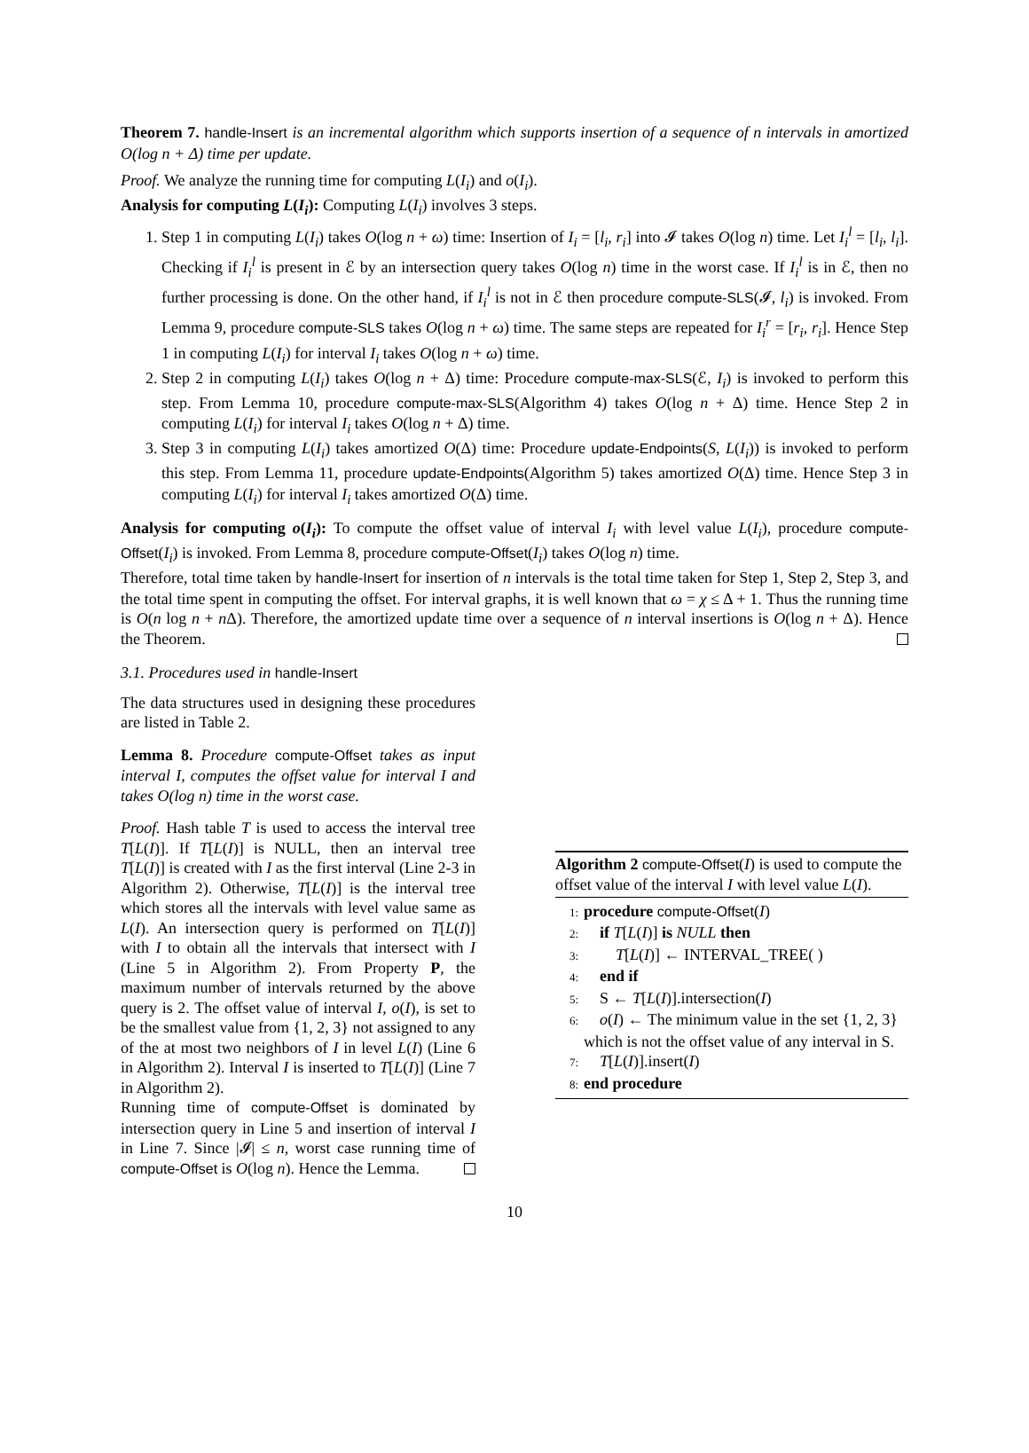Theorem 7. handle-Insert is an incremental algorithm which supports insertion of a sequence of n intervals in amortized O(log n + Δ) time per update.
Proof. We analyze the running time for computing L(I<sub>i</sub>) and o(I<sub>i</sub>).
Analysis for computing L(I<sub>i</sub>): Computing L(I<sub>i</sub>) involves 3 steps.
1. Step 1 in computing L(I<sub>i</sub>) takes O(log n + ω) time: Insertion of I<sub>i</sub> = [l<sub>i</sub>, r<sub>i</sub>] into 𝓘 takes O(log n) time. Let I<sub>i</sub><sup>l</sup> = [l<sub>i</sub>, l<sub>i</sub>]. Checking if I<sub>i</sub><sup>l</sup> is present in ℰ by an intersection query takes O(log n) time in the worst case. If I<sub>i</sub><sup>l</sup> is in ℰ, then no further processing is done. On the other hand, if I<sub>i</sub><sup>l</sup> is not in ℰ then procedure compute-SLS(𝓘, l<sub>i</sub>) is invoked. From Lemma 9, procedure compute-SLS takes O(log n + ω) time. The same steps are repeated for I<sub>i</sub><sup>r</sup> = [r<sub>i</sub>, r<sub>i</sub>]. Hence Step 1 in computing L(I<sub>i</sub>) for interval I<sub>i</sub> takes O(log n + ω) time.
2. Step 2 in computing L(I<sub>i</sub>) takes O(log n + Δ) time: Procedure compute-max-SLS(ℰ, I<sub>i</sub>) is invoked to perform this step. From Lemma 10, procedure compute-max-SLS(Algorithm 4) takes O(log n + Δ) time. Hence Step 2 in computing L(I<sub>i</sub>) for interval I<sub>i</sub> takes O(log n + Δ) time.
3. Step 3 in computing L(I<sub>i</sub>) takes amortized O(Δ) time: Procedure update-Endpoints(S, L(I<sub>i</sub>)) is invoked to perform this step. From Lemma 11, procedure update-Endpoints(Algorithm 5) takes amortized O(Δ) time. Hence Step 3 in computing L(I<sub>i</sub>) for interval I<sub>i</sub> takes amortized O(Δ) time.
Analysis for computing o(I<sub>i</sub>): To compute the offset value of interval I<sub>i</sub> with level value L(I<sub>i</sub>), procedure compute-Offset(I<sub>i</sub>) is invoked. From Lemma 8, procedure compute-Offset(I<sub>i</sub>) takes O(log n) time.
Therefore, total time taken by handle-Insert for insertion of n intervals is the total time taken for Step 1, Step 2, Step 3, and the total time spent in computing the offset. For interval graphs, it is well known that ω = χ ≤ Δ + 1. Thus the running time is O(n log n + n Δ). Therefore, the amortized update time over a sequence of n interval insertions is O(log n + Δ). Hence the Theorem.
3.1. Procedures used in handle-Insert
The data structures used in designing these procedures are listed in Table 2.
Lemma 8. Procedure compute-Offset takes as input interval I, computes the offset value for interval I and takes O(log n) time in the worst case.
Proof. Hash table T is used to access the interval tree T[L(I)]. If T[L(I)] is NULL, then an interval tree T[L(I)] is created with I as the first interval (Line 2-3 in Algorithm 2). Otherwise, T[L(I)] is the interval tree which stores all the intervals with level value same as L(I). An intersection query is performed on T[L(I)] with I to obtain all the intervals that intersect with I (Line 5 in Algorithm 2). From Property P, the maximum number of intervals returned by the above query is 2. The offset value of interval I, o(I), is set to be the smallest value from {1, 2, 3} not assigned to any of the at most two neighbors of I in level L(I) (Line 6 in Algorithm 2). Interval I is inserted to T[L(I)] (Line 7 in Algorithm 2).
Running time of compute-Offset is dominated by intersection query in Line 5 and insertion of interval I in Line 7. Since |𝓘| ≤ n, worst case running time of compute-Offset is O(log n). Hence the Lemma.
Algorithm 2 compute-Offset(I) is used to compute the offset value of the interval I with level value L(I).
1: procedure compute-Offset(I)
2: if T[L(I)] is NULL then
3: T[L(I)] ← INTERVAL_TREE( )
4: end if
5: S ← T[L(I)].intersection(I)
6: o(I) ← The minimum value in the set {1, 2, 3} which is not the offset value of any interval in S.
7: T[L(I)].insert(I)
8: end procedure
10